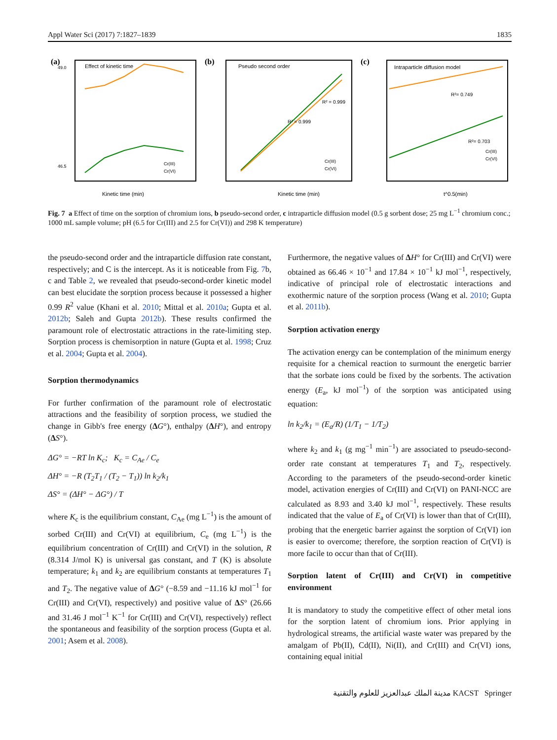Appl Water Sci (2017) 7:1827–1839 1835
(a)
Effect of kinetic time
49.0
46.5
Kinetic time (min)
Cr(III)
Cr(VI)
(b)
Pseudo second order
R² = 0.999
R² = 0.999
Cr(III)
Cr(VI)
Kinetic time (min)
(c)
Intraparticle diffusion model
R²= 0.749
R²= 0.703
Cr(III)
Cr(VI)
t^0.5(min)
Fig. 7 a Effect of time on the sorption of chromium ions, b pseudo-second order, c intraparticle diffusion model (0.5 g sorbent dose; 25 mg L<sup>−1</sup> chromium conc.; 1000 mL sample volume; pH (6.5 for Cr(III) and 2.5 for Cr(VI)) and 298 K temperature)
the pseudo-second order and the intraparticle diffusion rate constant, respectively; and C is the intercept. As it is noticeable from Fig. 7b, c and Table 2, we revealed that pseudo-second-order kinetic model can best elucidate the sorption process because it possessed a higher 0.99 R<sup>2</sup> value (Khani et al. 2010; Mittal et al. 2010a; Gupta et al. 2012b; Saleh and Gupta 2012b). These results confirmed the paramount role of electrostatic attractions in the rate-limiting step. Sorption process is chemisorption in nature (Gupta et al. 1998; Cruz et al. 2004; Gupta et al. 2004).
Sorption thermodynamics
For further confirmation of the paramount role of electrostatic attractions and the feasibility of sorption process, we studied the change in Gibb's free energy (ΔG°), enthalpy (ΔH°), and entropy (ΔS°).
ΔG° = −RT ln K<sub>c</sub>; K<sub>c</sub> = C<sub>Ae</sub> / C<sub>e</sub>
ΔH° = −R (T<sub>2</sub>T<sub>1</sub> / (T<sub>2</sub> − T<sub>1</sub>)) ln k<sub>2</sub>/k<sub>1</sub>
ΔS° = (ΔH° − ΔG°) / T
where K<sub>c</sub> is the equilibrium constant, C<sub>Ae</sub> (mg L<sup>−1</sup>) is the amount of sorbed Cr(III) and Cr(VI) at equilibrium, C<sub>e</sub> (mg L<sup>−1</sup>) is the equilibrium concentration of Cr(III) and Cr(VI) in the solution, R (8.314 J/mol K) is universal gas constant, and T (K) is absolute temperature; k<sub>1</sub> and k<sub>2</sub> are equilibrium constants at temperatures T<sub>1</sub> and T<sub>2</sub>. The negative value of ΔG° (−8.59 and −11.16 kJ mol<sup>−1</sup> for Cr(III) and Cr(VI), respectively) and positive value of ΔS° (26.66 and 31.46 J mol<sup>−1</sup> K<sup>−1</sup> for Cr(III) and Cr(VI), respectively) reflect the spontaneous and feasibility of the sorption process (Gupta et al. 2001; Asem et al. 2008).
Furthermore, the negative values of ΔH° for Cr(III) and Cr(VI) were obtained as 66.46 × 10<sup>−1</sup> and 17.84 × 10<sup>−1</sup> kJ mol<sup>−1</sup>, respectively, indicative of principal role of electrostatic interactions and exothermic nature of the sorption process (Wang et al. 2010; Gupta et al. 2011b).
Sorption activation energy
The activation energy can be contemplation of the minimum energy requisite for a chemical reaction to surmount the energetic barrier that the sorbate ions could be fixed by the sorbents. The activation energy (E<sub>a</sub>, kJ mol<sup>−1</sup>) of the sorption was anticipated using equation:
ln k<sub>2</sub>/k<sub>1</sub> = (E<sub>a</sub>/R) (1/T<sub>1</sub> − 1/T<sub>2</sub>)
where k<sub>2</sub> and k<sub>1</sub> (g mg<sup>−1</sup> min<sup>−1</sup>) are associated to pseudo-second-order rate constant at temperatures T<sub>1</sub> and T<sub>2</sub>, respectively. According to the parameters of the pseudo-second-order kinetic model, activation energies of Cr(III) and Cr(VI) on PANI-NCC are calculated as 8.93 and 3.40 kJ mol<sup>−1</sup>, respectively. These results indicated that the value of E<sub>a</sub> of Cr(VI) is lower than that of Cr(III), probing that the energetic barrier against the sorption of Cr(VI) ion is easier to overcome; therefore, the sorption reaction of Cr(VI) is more facile to occur than that of Cr(III).
Sorption latent of Cr(III) and Cr(VI) in competitive environment
It is mandatory to study the competitive effect of other metal ions for the sorption latent of chromium ions. Prior applying in hydrological streams, the artificial waste water was prepared by the amalgam of Pb(II), Cd(II), Ni(II), and Cr(III) and Cr(VI) ions, containing equal initial
مدينة الملك عبدالعزيز للعلوم والتقنية KACST Springer